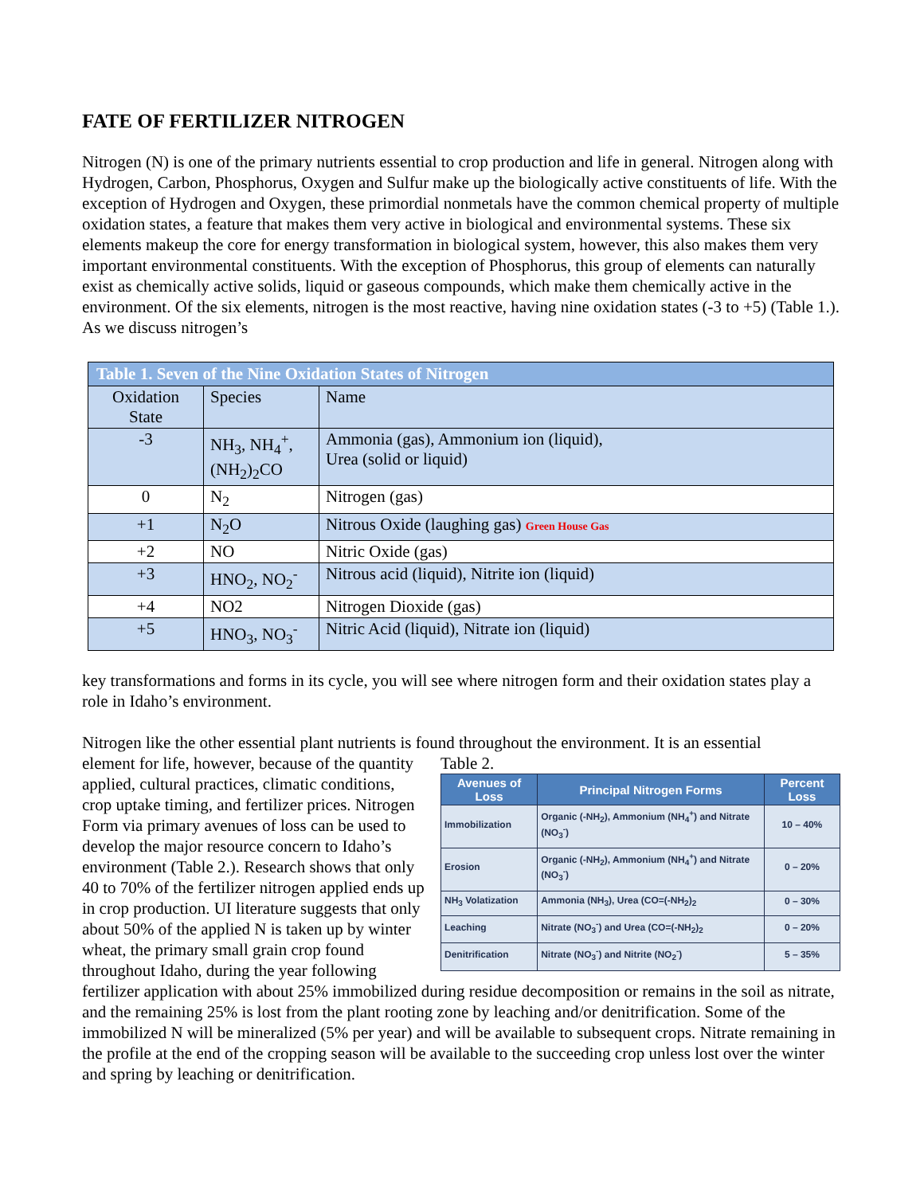FATE OF FERTILIZER NITROGEN
Nitrogen (N) is one of the primary nutrients essential to crop production and life in general. Nitrogen along with Hydrogen, Carbon, Phosphorus, Oxygen and Sulfur make up the biologically active constituents of life. With the exception of Hydrogen and Oxygen, these primordial nonmetals have the common chemical property of multiple oxidation states, a feature that makes them very active in biological and environmental systems. These six elements makeup the core for energy transformation in biological system, however, this also makes them very important environmental constituents. With the exception of Phosphorus, this group of elements can naturally exist as chemically active solids, liquid or gaseous compounds, which make them chemically active in the environment. Of the six elements, nitrogen is the most reactive, having nine oxidation states (-3 to +5) (Table 1.). As we discuss nitrogen’s
| Table 1. Seven of the Nine Oxidation States of Nitrogen | | |
| Oxidation State | Species | Name |
| -3 | NH<sub>3</sub>, NH<sub>4</sub><sup>+</sup>, (NH<sub>2</sub>)<sub>2</sub>CO | Ammonia (gas), Ammonium ion (liquid), Urea (solid or liquid) |
| 0 | N<sub>2</sub> | Nitrogen (gas) |
| +1 | N<sub>2</sub>O | Nitrous Oxide (laughing gas) Green House Gas |
| +2 | NO | Nitric Oxide (gas) |
| +3 | HNO<sub>2</sub>, NO<sub>2</sub><sup>-</sup> | Nitrous acid (liquid), Nitrite ion (liquid) |
| +4 | NO2 | Nitrogen Dioxide (gas) |
| +5 | HNO<sub>3</sub>, NO<sub>3</sub><sup>-</sup> | Nitric Acid (liquid), Nitrate ion (liquid) |
key transformations and forms in its cycle, you will see where nitrogen form and their oxidation states play a role in Idaho’s environment.
Nitrogen like the other essential plant nutrients is found throughout the environment. It is an essential
Table 2.
| Avenues of Loss | Principal Nitrogen Forms | Percent Loss |
| --- | --- | --- |
| Immobilization | Organic (-NH<sub>2</sub>), Ammonium (NH<sub>4</sub><sup>+</sup>) and Nitrate (NO<sub>3</sub><sup>-</sup>) | 10 – 40% |
| Erosion | Organic (-NH<sub>2</sub>), Ammonium (NH<sub>4</sub><sup>+</sup>) and Nitrate (NO<sub>3</sub><sup>-</sup>) | 0 – 20% |
| NH<sub>3</sub> Volatization | Ammonia (NH<sub>3</sub>), Urea (CO=(-NH<sub>2</sub>)<sub>2</sub> | 0 – 30% |
| Leaching | Nitrate (NO<sub>3</sub><sup>-</sup>) and Urea (CO=(-NH<sub>2</sub>)<sub>2</sub> | 0 – 20% |
| Denitrification | Nitrate (NO<sub>3</sub><sup>-</sup>) and Nitrite (NO<sub>2</sub><sup>-</sup>) | 5 – 35% |
element for life, however, because of the quantity applied, cultural practices, climatic conditions, crop uptake timing, and fertilizer prices. Nitrogen Form via primary avenues of loss can be used to develop the major resource concern to Idaho’s environment (Table 2.). Research shows that only 40 to 70% of the fertilizer nitrogen applied ends up in crop production. UI literature suggests that only about 50% of the applied N is taken up by winter wheat, the primary small grain crop found throughout Idaho, during the year following fertilizer application with about 25% immobilized during residue decomposition or remains in the soil as nitrate, and the remaining 25% is lost from the plant rooting zone by leaching and/or denitrification. Some of the immobilized N will be mineralized (5% per year) and will be available to subsequent crops. Nitrate remaining in the profile at the end of the cropping season will be available to the succeeding crop unless lost over the winter and spring by leaching or denitrification.